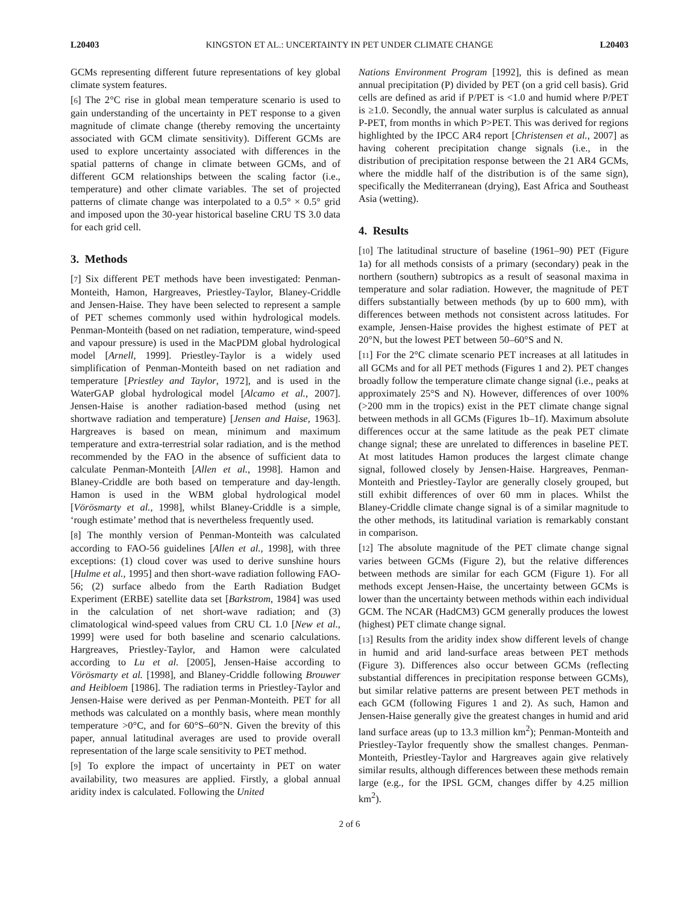L20403 KINGSTON ET AL.: UNCERTAINTY IN PET UNDER CLIMATE CHANGE L20403
GCMs representing different future representations of key global climate system features.
[6] The 2°C rise in global mean temperature scenario is used to gain understanding of the uncertainty in PET response to a given magnitude of climate change (thereby removing the uncertainty associated with GCM climate sensitivity). Different GCMs are used to explore uncertainty associated with differences in the spatial patterns of change in climate between GCMs, and of different GCM relationships between the scaling factor (i.e., temperature) and other climate variables. The set of projected patterns of climate change was interpolated to a 0.5° × 0.5° grid and imposed upon the 30-year historical baseline CRU TS 3.0 data for each grid cell.
3. Methods
[7] Six different PET methods have been investigated: Penman-Monteith, Hamon, Hargreaves, Priestley-Taylor, Blaney-Criddle and Jensen-Haise. They have been selected to represent a sample of PET schemes commonly used within hydrological models. Penman-Monteith (based on net radiation, temperature, wind-speed and vapour pressure) is used in the MacPDM global hydrological model [Arnell, 1999]. Priestley-Taylor is a widely used simplification of Penman-Monteith based on net radiation and temperature [Priestley and Taylor, 1972], and is used in the WaterGAP global hydrological model [Alcamo et al., 2007]. Jensen-Haise is another radiation-based method (using net shortwave radiation and temperature) [Jensen and Haise, 1963]. Hargreaves is based on mean, minimum and maximum temperature and extra-terrestrial solar radiation, and is the method recommended by the FAO in the absence of sufficient data to calculate Penman-Monteith [Allen et al., 1998]. Hamon and Blaney-Criddle are both based on temperature and day-length. Hamon is used in the WBM global hydrological model [Vörösmarty et al., 1998], whilst Blaney-Criddle is a simple, ‘rough estimate’ method that is nevertheless frequently used.
[8] The monthly version of Penman-Monteith was calculated according to FAO-56 guidelines [Allen et al., 1998], with three exceptions: (1) cloud cover was used to derive sunshine hours [Hulme et al., 1995] and then short-wave radiation following FAO-56; (2) surface albedo from the Earth Radiation Budget Experiment (ERBE) satellite data set [Barkstrom, 1984] was used in the calculation of net short-wave radiation; and (3) climatological wind-speed values from CRU CL 1.0 [New et al., 1999] were used for both baseline and scenario calculations. Hargreaves, Priestley-Taylor, and Hamon were calculated according to Lu et al. [2005], Jensen-Haise according to Vörösmarty et al. [1998], and Blaney-Criddle following Brouwer and Heibloem [1986]. The radiation terms in Priestley-Taylor and Jensen-Haise were derived as per Penman-Monteith. PET for all methods was calculated on a monthly basis, where mean monthly temperature >0°C, and for 60°S–60°N. Given the brevity of this paper, annual latitudinal averages are used to provide overall representation of the large scale sensitivity to PET method.
[9] To explore the impact of uncertainty in PET on water availability, two measures are applied. Firstly, a global annual aridity index is calculated. Following the United
Nations Environment Program [1992], this is defined as mean annual precipitation (P) divided by PET (on a grid cell basis). Grid cells are defined as arid if P/PET is <1.0 and humid where P/PET is ≥1.0. Secondly, the annual water surplus is calculated as annual P-PET, from months in which P>PET. This was derived for regions highlighted by the IPCC AR4 report [Christensen et al., 2007] as having coherent precipitation change signals (i.e., in the distribution of precipitation response between the 21 AR4 GCMs, where the middle half of the distribution is of the same sign), specifically the Mediterranean (drying), East Africa and Southeast Asia (wetting).
4. Results
[10] The latitudinal structure of baseline (1961–90) PET (Figure 1a) for all methods consists of a primary (secondary) peak in the northern (southern) subtropics as a result of seasonal maxima in temperature and solar radiation. However, the magnitude of PET differs substantially between methods (by up to 600 mm), with differences between methods not consistent across latitudes. For example, Jensen-Haise provides the highest estimate of PET at 20°N, but the lowest PET between 50–60°S and N.
[11] For the 2°C climate scenario PET increases at all latitudes in all GCMs and for all PET methods (Figures 1 and 2). PET changes broadly follow the temperature climate change signal (i.e., peaks at approximately 25°S and N). However, differences of over 100% (>200 mm in the tropics) exist in the PET climate change signal between methods in all GCMs (Figures 1b–1f). Maximum absolute differences occur at the same latitude as the peak PET climate change signal; these are unrelated to differences in baseline PET. At most latitudes Hamon produces the largest climate change signal, followed closely by Jensen-Haise. Hargreaves, Penman-Monteith and Priestley-Taylor are generally closely grouped, but still exhibit differences of over 60 mm in places. Whilst the Blaney-Criddle climate change signal is of a similar magnitude to the other methods, its latitudinal variation is remarkably constant in comparison.
[12] The absolute magnitude of the PET climate change signal varies between GCMs (Figure 2), but the relative differences between methods are similar for each GCM (Figure 1). For all methods except Jensen-Haise, the uncertainty between GCMs is lower than the uncertainty between methods within each individual GCM. The NCAR (HadCM3) GCM generally produces the lowest (highest) PET climate change signal.
[13] Results from the aridity index show different levels of change in humid and arid land-surface areas between PET methods (Figure 3). Differences also occur between GCMs (reflecting substantial differences in precipitation response between GCMs), but similar relative patterns are present between PET methods in each GCM (following Figures 1 and 2). As such, Hamon and Jensen-Haise generally give the greatest changes in humid and arid land surface areas (up to 13.3 million km<sup>2</sup>); Penman-Monteith and Priestley-Taylor frequently show the smallest changes. Penman-Monteith, Priestley-Taylor and Hargreaves again give relatively similar results, although differences between these methods remain large (e.g., for the IPSL GCM, changes differ by 4.25 million km<sup>2</sup>).
2 of 6